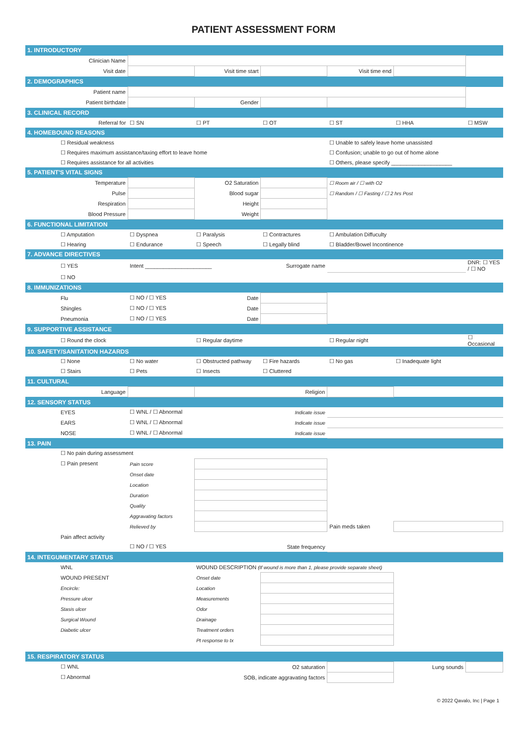PATIENT ASSESSMENT FORM
| 1. INTRODUCTORY | | | | | | | |
| Clinician Name | | | | | | | |
| Visit date | | | Visit time start | | Visit time end | | |
| 2. DEMOGRAPHICS | | | | | | | |
| Patient name | | | | | | | |
| Patient birthdate | | | Gender | | | | |
| 3. CLINICAL RECORD | | | | | | | |
| Referral for | | ☐ SN | ☐ PT | ☐ OT | ☐ ST | ☐ HHA | ☐ MSW |
| 4. HOMEBOUND REASONS | | | | | | | |
| | ☐ Residual weakness | | | | ☐ Unable to safely leave home unassisted | | |
| | ☐ Requires maximum assistance/taxing effort to leave home | | | | ☐ Confusion; unable to go out of home alone | | |
| | ☐ Requires assistance for all activities | | | | ☐ Others, please specify ____________________ | | |
| 5. PATIENT'S VITAL SIGNS | | | | | | | |
| Temperature | | | O2 Saturation | | ☐ Room air / ☐ with O2 | | |
| Pulse | | | Blood sugar | | ☐ Random / ☐ Fasting / ☐ 2 hrs Post | | |
| Respiration | | | Height | | | | |
| Blood Pressure | | | Weight | | | | |
| 6. FUNCTIONAL LIMITATION | | | | | | | |
| | ☐ Amputation | ☐ Dyspnea | ☐ Paralysis | ☐ Contractures | ☐ Ambulation Diffuculty | | |
| | ☐ Hearing | ☐ Endurance | ☐ Speech | ☐ Legally blind | ☐ Bladder/Bowel Incontinence | | |
| 7. ADVANCE DIRECTIVES | | | | | | | |
| | ☐ YES | Intent ______________________ | | Surrogate name | | | DNR: ☐ YES / ☐ NO |
| | ☐ NO | | | | | | |
| 8. IMMUNIZATIONS | | | | | | | |
| | Flu | ☐ NO / ☐ YES | Date | | | | |
| | Shingles | ☐ NO / ☐ YES | Date | | | | |
| | Pneumonia | ☐ NO / ☐ YES | Date | | | | |
| 9. SUPPORTIVE ASSISTANCE | | | | | | | |
| | ☐ Round the clock | | ☐ Regular daytime | | ☐ Regular night | | ☐ Occasional |
| 10. SAFETY/SANITATION HAZARDS | | | | | | | |
| | ☐ None | ☐ No water | ☐ Obstructed pathway | ☐ Fire hazards | ☐ No gas | ☐ Inadequate light | |
| | ☐ Stairs | ☐ Pets | ☐ Insects | ☐ Cluttered | | | |
| 11. CULTURAL | | | | | | | |
| Language | | | Religion | | | | |
| 12. SENSORY STATUS | | | | | | | |
| | EYES | ☐ WNL / ☐ Abnormal | Indicate issue | | | | |
| | EARS | ☐ WNL / ☐ Abnormal | Indicate issue | | | | |
| | NOSE | ☐ WNL / ☐ Abnormal | Indicate issue | | | | |
| 13. PAIN | | | | | | | |
| | ☐ No pain during assessment | | | | | | |
| | ☐ Pain present | Pain score | | | | | |
| | | Onset date | | | | | |
| | | Location | | | | | |
| | | Duration | | | | | |
| | | Quality | | | | | |
| | | Aggravating factors | | | | | |
| | | Relieved by | | | Pain meds taken | | |
| | Pain affect activity | | | | | | |
| | | ☐ NO / ☐ YES | | State frequency | | | |
| 14. INTEGUMENTARY STATUS | | | | | | | |
| | WNL | | WOUND DESCRIPTION (If wound is more than 1, please provide separate sheet) | | | | |
| | WOUND PRESENT | | Onset date | | | | |
| | Encircle: | | Location | | | | |
| | Pressure ulcer | | Measurements | | | | |
| | Stasis ulcer | | Odor | | | | |
| | Surgical Wound | | Drainage | | | | |
| | Diabetic ulcer | | Treatment orders | | | | |
| | | | Pt response to tx | | | | |
| 15. RESPIRATORY STATUS | | | | | | | |
| | ☐ WNL | O2 saturation | | | | Lung sounds | |
| | ☐ Abnormal | SOB, indicate aggravating factors | | | | | |
© 2022 Qavalo, Inc | Page 1